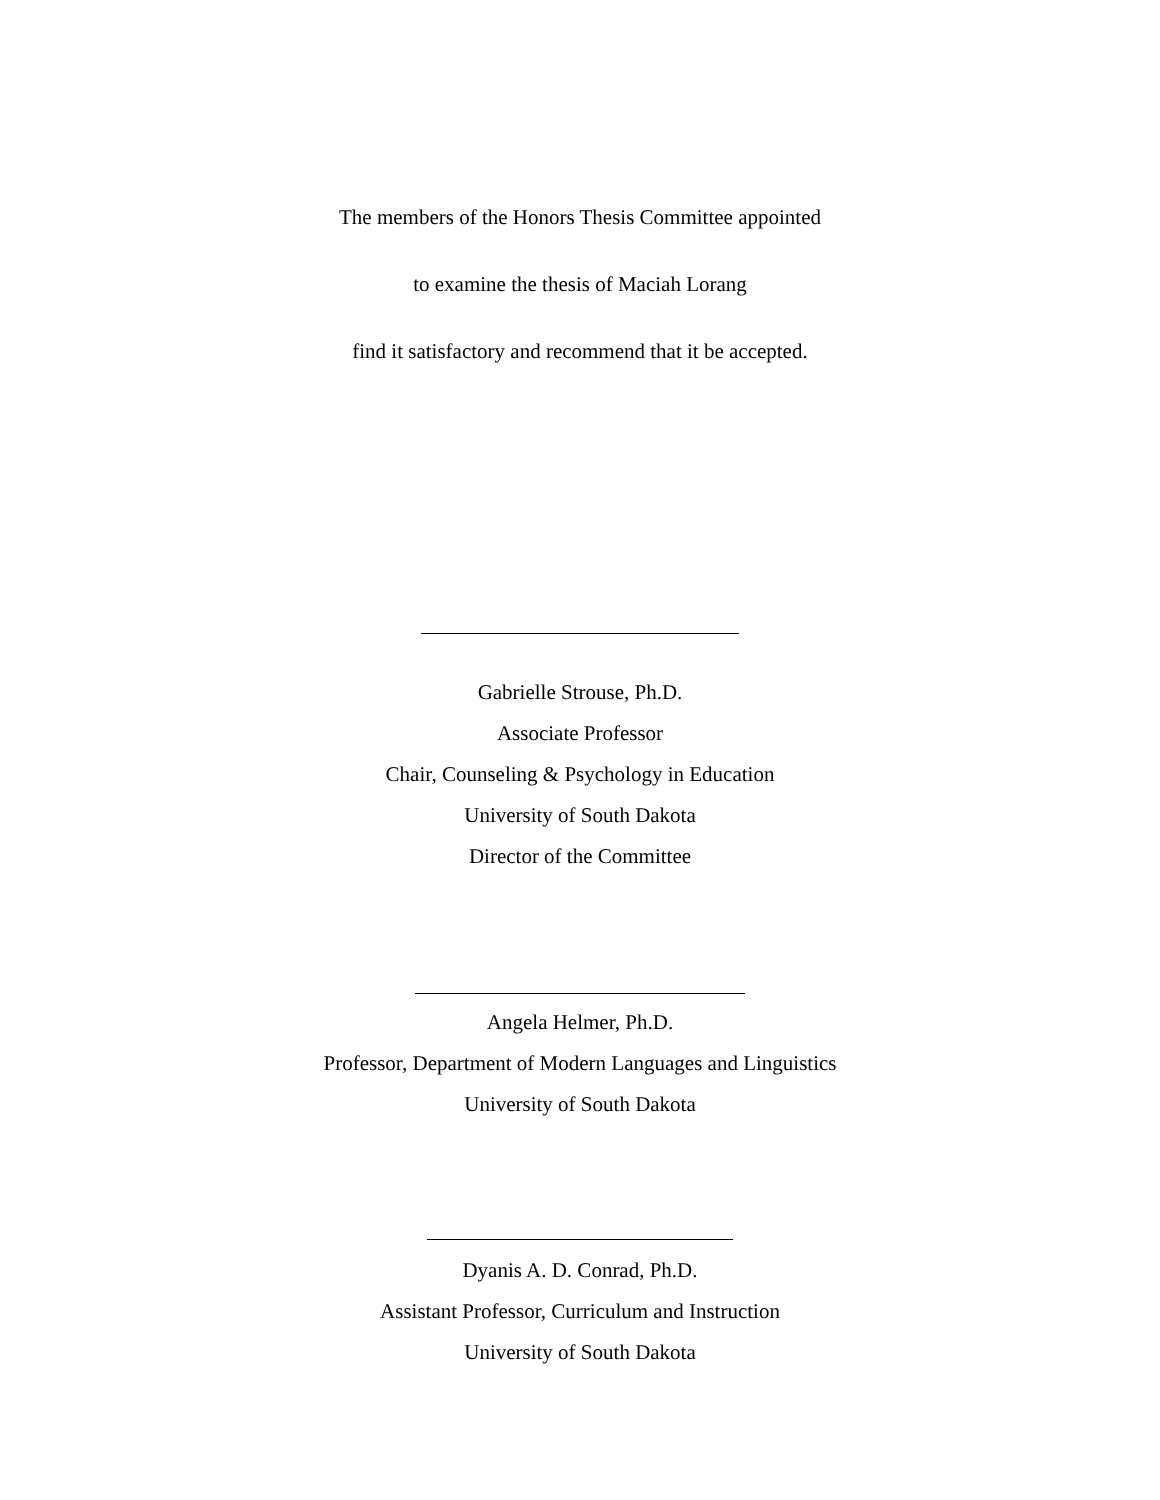The members of the Honors Thesis Committee appointed
to examine the thesis of Maciah Lorang
find it satisfactory and recommend that it be accepted.
Gabrielle Strouse, Ph.D.
Associate Professor
Chair, Counseling & Psychology in Education
University of South Dakota
Director of the Committee
Angela Helmer, Ph.D.
Professor, Department of Modern Languages and Linguistics
University of South Dakota
Dyanis A. D. Conrad, Ph.D.
Assistant Professor, Curriculum and Instruction
University of South Dakota